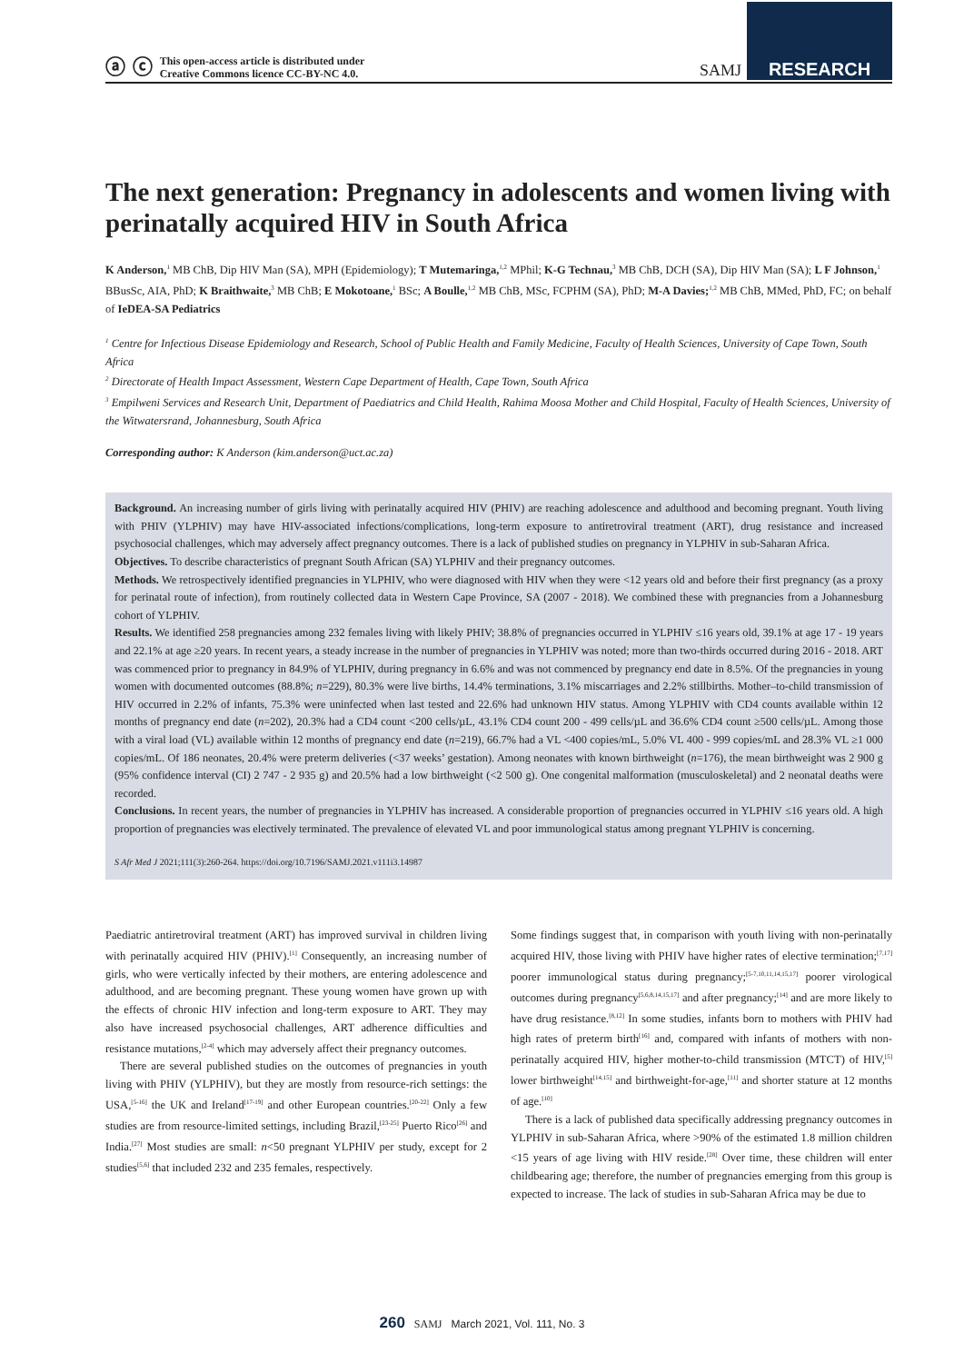ⓐ ⓒ This open-access article is distributed under
Creative Commons licence CC-BY-NC 4.0.
SAMJ RESEARCH
The next generation: Pregnancy in adolescents and women living with perinatally acquired HIV in South Africa
K Anderson,<sup>1</sup> MB ChB, Dip HIV Man (SA), MPH (Epidemiology); T Mutemaringa,<sup>1,2</sup> MPhil; K-G Technau,<sup>3</sup> MB ChB, DCH (SA), Dip HIV Man (SA); L F Johnson,<sup>1</sup> BBusSc, AIA, PhD; K Braithwaite,<sup>3</sup> MB ChB; E Mokotoane,<sup>1</sup> BSc; A Boulle,<sup>1,2</sup> MB ChB, MSc, FCPHM (SA), PhD; M-A Davies;<sup>1,2</sup> MB ChB, MMed, PhD, FC; on behalf of IeDEA-SA Pediatrics
<sup>1</sup> Centre for Infectious Disease Epidemiology and Research, School of Public Health and Family Medicine, Faculty of Health Sciences, University of Cape Town, South Africa
<sup>2</sup> Directorate of Health Impact Assessment, Western Cape Department of Health, Cape Town, South Africa
<sup>3</sup> Empilweni Services and Research Unit, Department of Paediatrics and Child Health, Rahima Moosa Mother and Child Hospital, Faculty of Health Sciences, University of the Witwatersrand, Johannesburg, South Africa
Corresponding author: K Anderson (kim.anderson@uct.ac.za)
Background. An increasing number of girls living with perinatally acquired HIV (PHIV) are reaching adolescence and adulthood and becoming pregnant. Youth living with PHIV (YLPHIV) may have HIV-associated infections/complications, long-term exposure to antiretroviral treatment (ART), drug resistance and increased psychosocial challenges, which may adversely affect pregnancy outcomes. There is a lack of published studies on pregnancy in YLPHIV in sub-Saharan Africa.
Objectives. To describe characteristics of pregnant South African (SA) YLPHIV and their pregnancy outcomes.
Methods. We retrospectively identified pregnancies in YLPHIV, who were diagnosed with HIV when they were <12 years old and before their first pregnancy (as a proxy for perinatal route of infection), from routinely collected data in Western Cape Province, SA (2007 - 2018). We combined these with pregnancies from a Johannesburg cohort of YLPHIV.
Results. We identified 258 pregnancies among 232 females living with likely PHIV; 38.8% of pregnancies occurred in YLPHIV ≤16 years old, 39.1% at age 17 - 19 years and 22.1% at age ≥20 years. In recent years, a steady increase in the number of pregnancies in YLPHIV was noted; more than two-thirds occurred during 2016 - 2018. ART was commenced prior to pregnancy in 84.9% of YLPHIV, during pregnancy in 6.6% and was not commenced by pregnancy end date in 8.5%. Of the pregnancies in young women with documented outcomes (88.8%; n=229), 80.3% were live births, 14.4% terminations, 3.1% miscarriages and 2.2% stillbirths. Mother–to-child transmission of HIV occurred in 2.2% of infants, 75.3% were uninfected when last tested and 22.6% had unknown HIV status. Among YLPHIV with CD4 counts available within 12 months of pregnancy end date (n=202), 20.3% had a CD4 count <200 cells/µL, 43.1% CD4 count 200 - 499 cells/µL and 36.6% CD4 count ≥500 cells/µL. Among those with a viral load (VL) available within 12 months of pregnancy end date (n=219), 66.7% had a VL <400 copies/mL, 5.0% VL 400 - 999 copies/mL and 28.3% VL ≥1 000 copies/mL. Of 186 neonates, 20.4% were preterm deliveries (<37 weeks’ gestation). Among neonates with known birthweight (n=176), the mean birthweight was 2 900 g (95% confidence interval (CI) 2 747 - 2 935 g) and 20.5% had a low birthweight (<2 500 g). One congenital malformation (musculoskeletal) and 2 neonatal deaths were recorded.
Conclusions. In recent years, the number of pregnancies in YLPHIV has increased. A considerable proportion of pregnancies occurred in YLPHIV ≤16 years old. A high proportion of pregnancies was electively terminated. The prevalence of elevated VL and poor immunological status among pregnant YLPHIV is concerning.
S Afr Med J 2021;111(3):260-264. https://doi.org/10.7196/SAMJ.2021.v111i3.14987
Paediatric antiretroviral treatment (ART) has improved survival in children living with perinatally acquired HIV (PHIV).<sup>[1]</sup> Consequently, an increasing number of girls, who were vertically infected by their mothers, are entering adolescence and adulthood, and are becoming pregnant. These young women have grown up with the effects of chronic HIV infection and long-term exposure to ART. They may also have increased psychosocial challenges, ART adherence difficulties and resistance mutations,<sup>[2-4]</sup> which may adversely affect their pregnancy outcomes.
There are several published studies on the outcomes of pregnancies in youth living with PHIV (YLPHIV), but they are mostly from resource-rich settings: the USA,<sup>[5-16]</sup> the UK and Ireland<sup>[17-19]</sup> and other European countries.<sup>[20-22]</sup> Only a few studies are from resource-limited settings, including Brazil,<sup>[23-25]</sup> Puerto Rico<sup>[26]</sup> and India.<sup>[27]</sup> Most studies are small: n<50 pregnant YLPHIV per study, except for 2 studies<sup>[5,6]</sup> that included 232 and 235 females, respectively.
Some findings suggest that, in comparison with youth living with non-perinatally acquired HIV, those living with PHIV have higher rates of elective termination;<sup>[7,17]</sup> poorer immunological status during pregnancy;<sup>[5-7,10,11,14,15,17]</sup> poorer virological outcomes during pregnancy<sup>[5,6,8,14,15,17]</sup> and after pregnancy;<sup>[14]</sup> and are more likely to have drug resistance.<sup>[8,12]</sup> In some studies, infants born to mothers with PHIV had high rates of preterm birth<sup>[16]</sup> and, compared with infants of mothers with non-perinatally acquired HIV, higher mother-to-child transmission (MTCT) of HIV,<sup>[5]</sup> lower birthweight<sup>[14,15]</sup> and birthweight-for-age,<sup>[11]</sup> and shorter stature at 12 months of age.<sup>[10]</sup>
There is a lack of published data specifically addressing pregnancy outcomes in YLPHIV in sub-Saharan Africa, where >90% of the estimated 1.8 million children <15 years of age living with HIV reside.<sup>[28]</sup> Over time, these children will enter childbearing age; therefore, the number of pregnancies emerging from this group is expected to increase. The lack of studies in sub-Saharan Africa may be due to
260 SAMJ March 2021, Vol. 111, No. 3